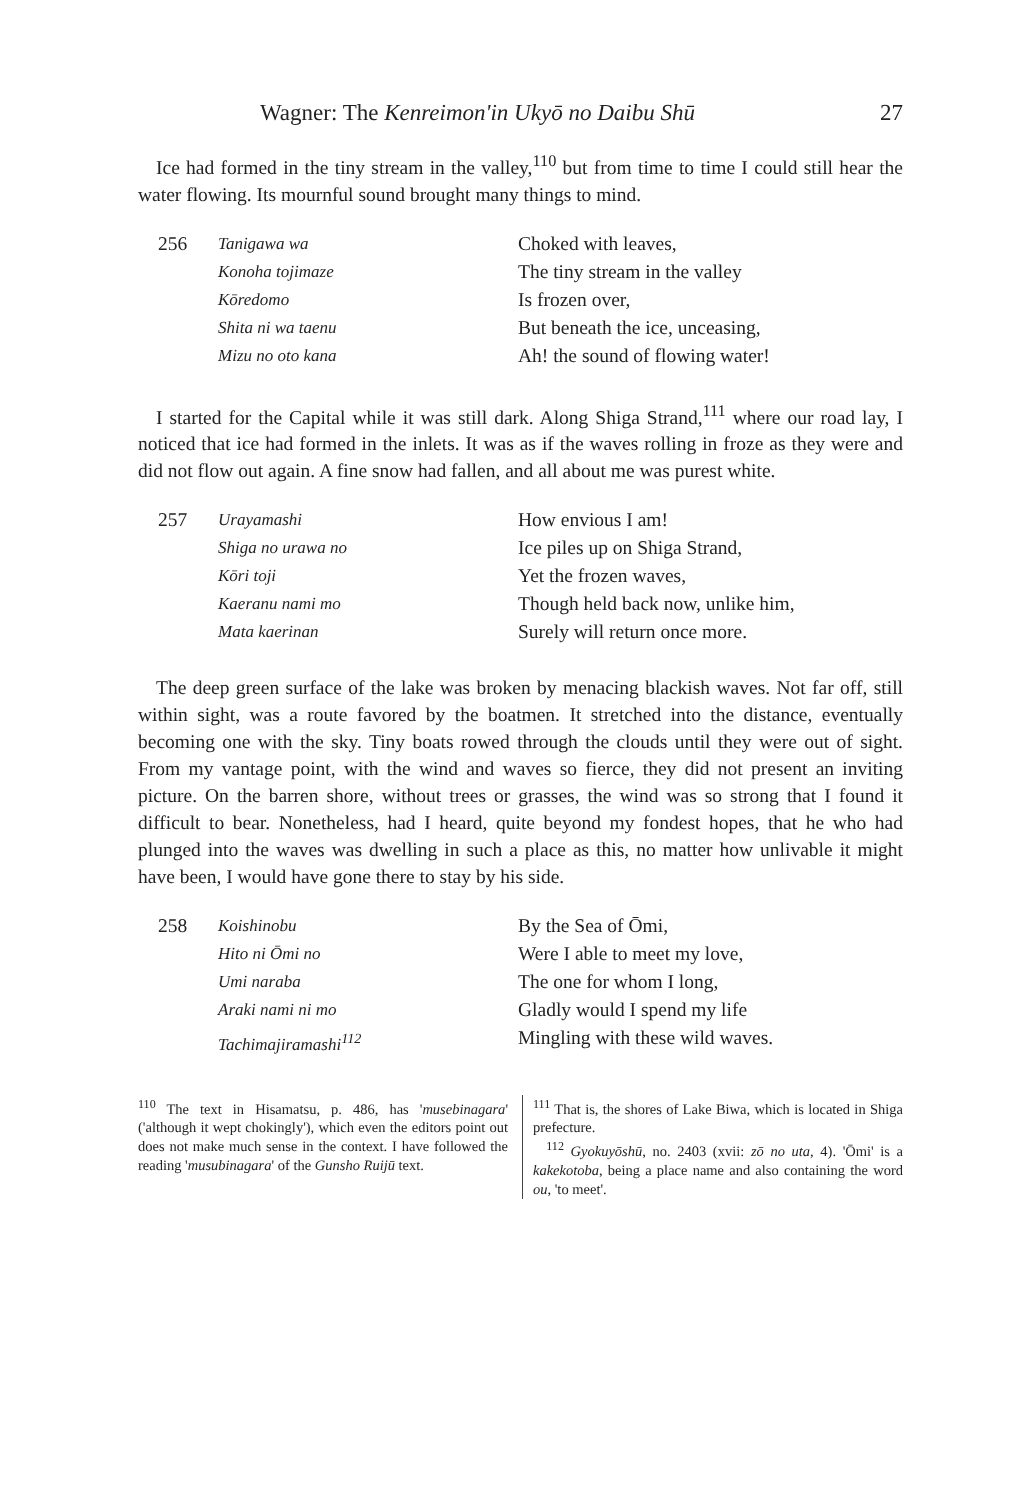Wagner: The Kenreimon'in Ukyō no Daibu Shū 27
Ice had formed in the tiny stream in the valley,<sup>110</sup> but from time to time I could still hear the water flowing. Its mournful sound brought many things to mind.
256 Tanigawa wa Choked with leaves, Konoha tojimaze The tiny stream in the valley Kōredomo Is frozen over, Shita ni wa taenu But beneath the ice, unceasing, Mizu no oto kana Ah! the sound of flowing water!
I started for the Capital while it was still dark. Along Shiga Strand,<sup>111</sup> where our road lay, I noticed that ice had formed in the inlets. It was as if the waves rolling in froze as they were and did not flow out again. A fine snow had fallen, and all about me was purest white.
257 Urayamashi How envious I am! Shiga no urawa no Ice piles up on Shiga Strand, Kōri toji Yet the frozen waves, Kaeranu nami mo Though held back now, unlike him, Mata kaerinan Surely will return once more.
The deep green surface of the lake was broken by menacing blackish waves. Not far off, still within sight, was a route favored by the boatmen. It stretched into the distance, eventually becoming one with the sky. Tiny boats rowed through the clouds until they were out of sight. From my vantage point, with the wind and waves so fierce, they did not present an inviting picture. On the barren shore, without trees or grasses, the wind was so strong that I found it difficult to bear. Nonetheless, had I heard, quite beyond my fondest hopes, that he who had plunged into the waves was dwelling in such a place as this, no matter how unlivable it might have been, I would have gone there to stay by his side.
258 Koishinobu By the Sea of Ōmi, Hito ni Ōmi no Were I able to meet my love, Umi naraba The one for whom I long, Araki nami ni mo Gladly would I spend my life Tachimajiramashi<sup>112</sup> Mingling with these wild waves.
<sup>110</sup> The text in Hisamatsu, p. 486, has 'musebinagara' ('although it wept chokingly'), which even the editors point out does not make much sense in the context. I have followed the reading 'musubinagara' of the Gunsho Ruijū text.
<sup>111</sup> That is, the shores of Lake Biwa, which is located in Shiga prefecture.
<sup>112</sup> Gyokuyōshū, no. 2403 (xvii: zō no uta, 4). 'Ōmi' is a kakekotoba, being a place name and also containing the word ou, 'to meet'.